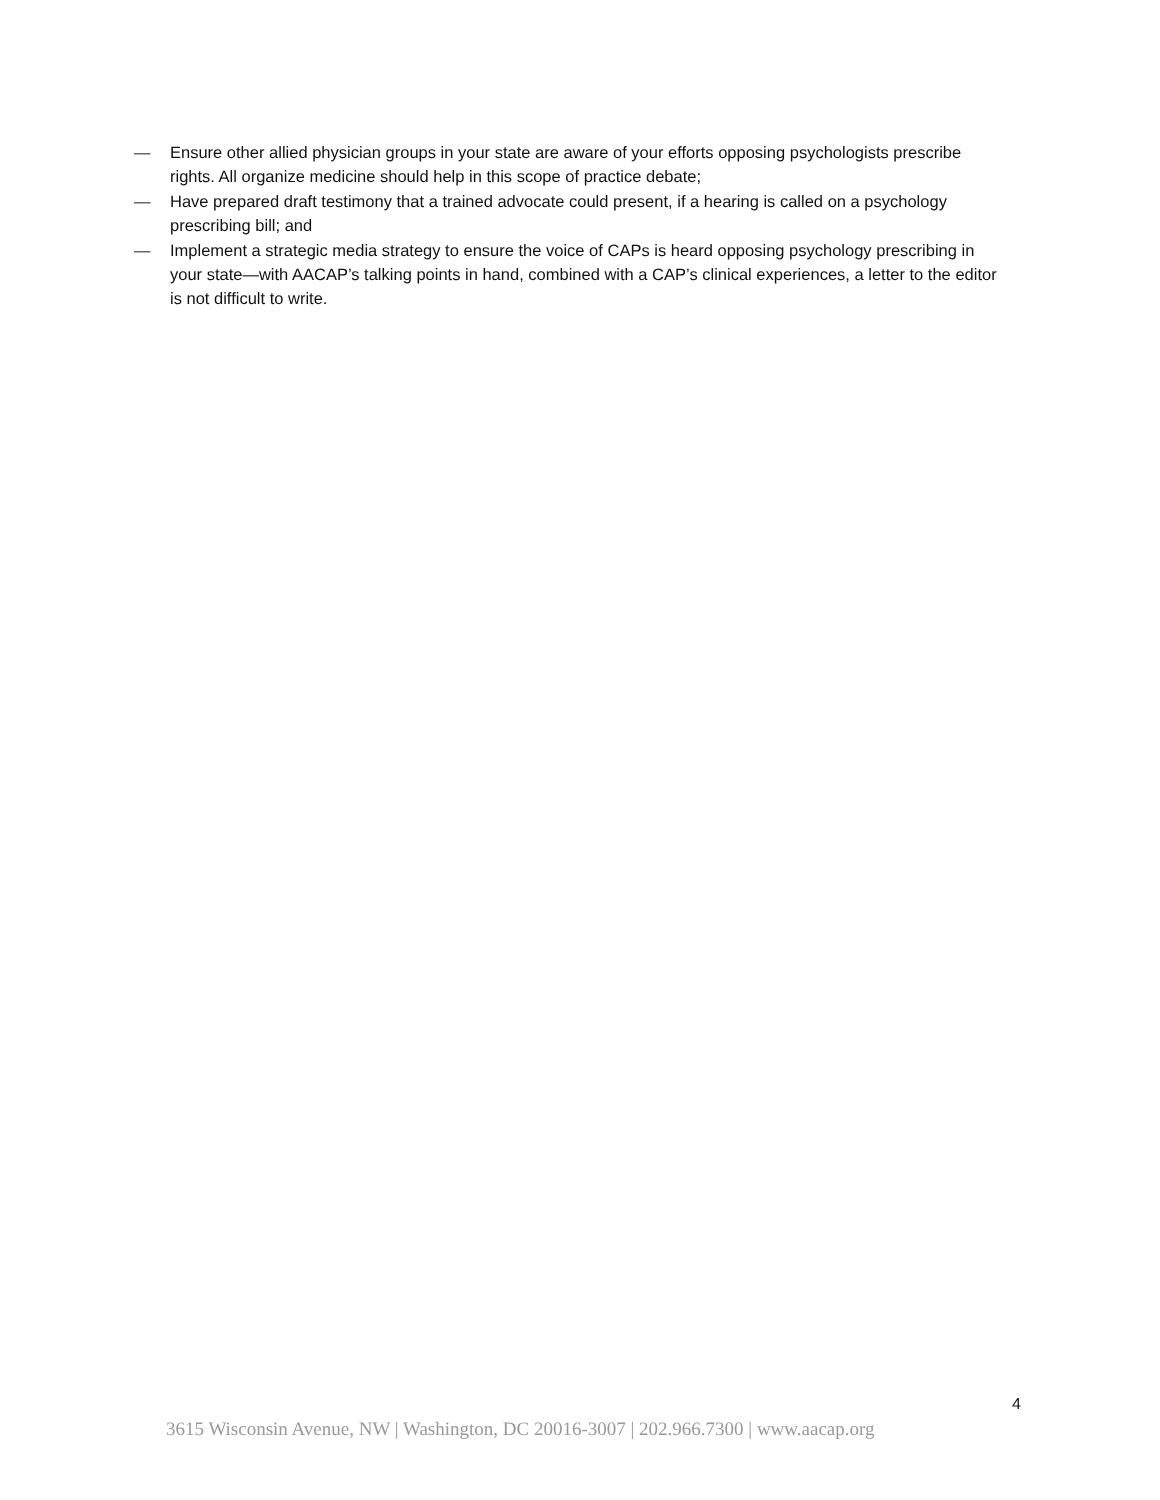— Ensure other allied physician groups in your state are aware of your efforts opposing psychologists prescribe rights. All organize medicine should help in this scope of practice debate;
— Have prepared draft testimony that a trained advocate could present, if a hearing is called on a psychology prescribing bill; and
— Implement a strategic media strategy to ensure the voice of CAPs is heard opposing psychology prescribing in your state—with AACAP’s talking points in hand, combined with a CAP’s clinical experiences, a letter to the editor is not difficult to write.
4
3615 Wisconsin Avenue, NW | Washington, DC 20016-3007 | 202.966.7300 | www.aacap.org